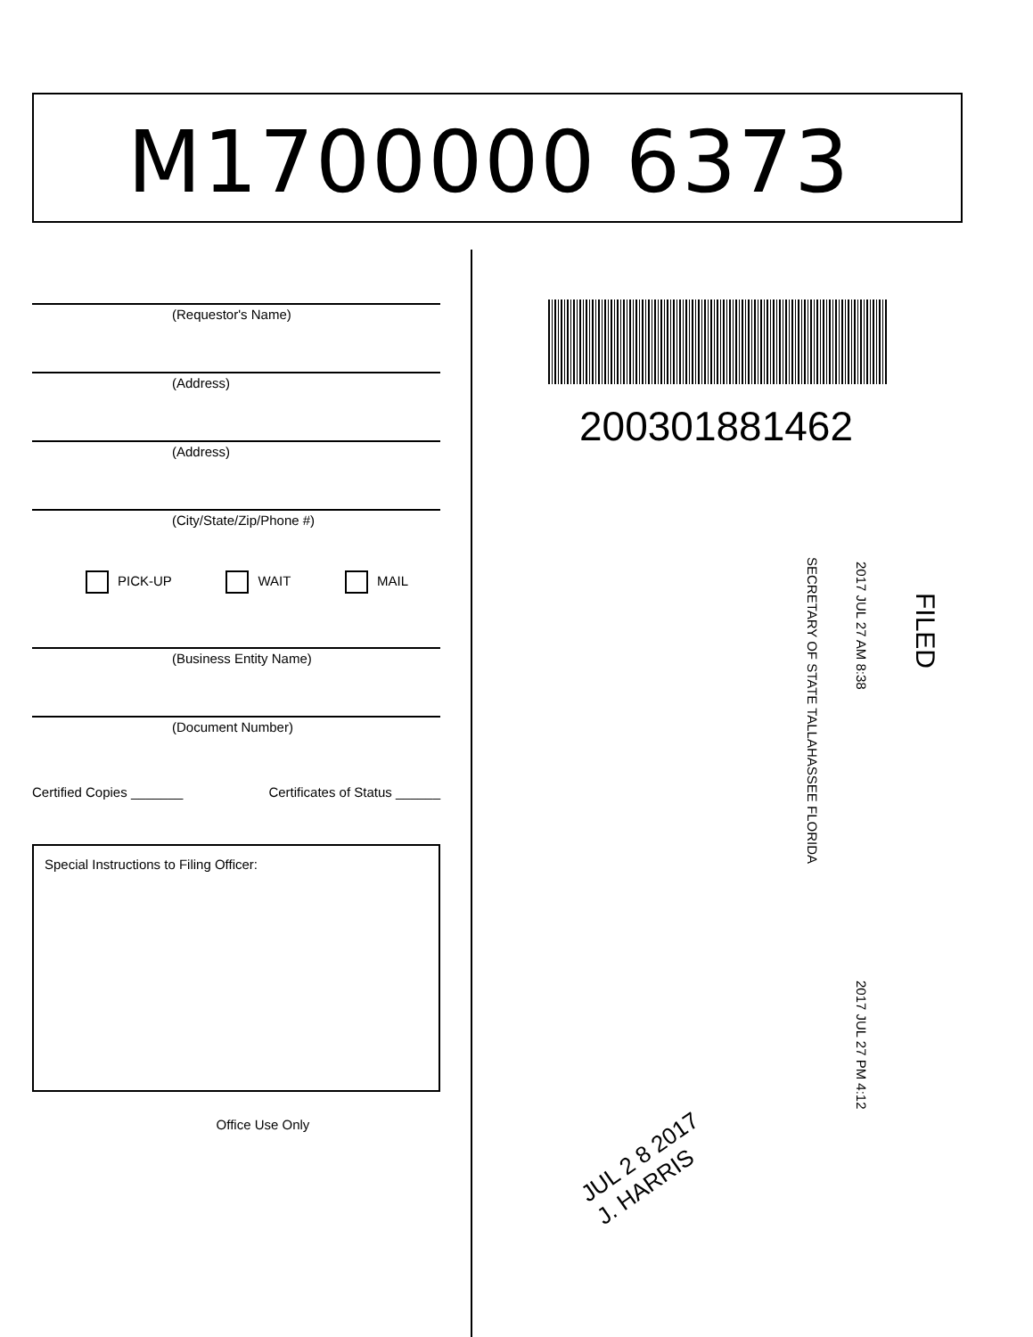M1700000 6373
(Requestor's Name)
(Address)
(Address)
(City/State/Zip/Phone #)
PICK-UP WAIT MAIL
(Business Entity Name)
(Document Number)
Certified Copies _______ Certificates of Status ______
Special Instructions to Filing Officer:
Office Use Only
200301881462
FILED
2017 JUL 27 AM 8:38
SECRETARY OF STATE TALLAHASSEE FLORIDA
2017 JUL 27 PM 4:12
JUL 2 8 2017
J. HARRIS